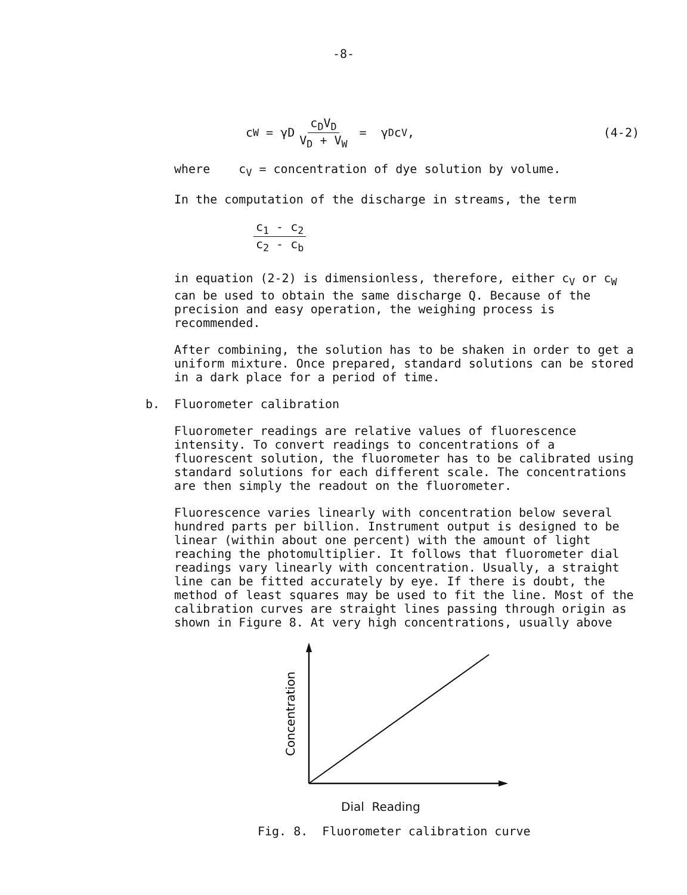-8-
c<sub>W</sub> = γD c<sub>D</sub>V<sub>D</sub> V<sub>D</sub> + V<sub>W</sub> = γ<sub>D</sub>c<sub>V</sub> , (4-2)
where c<sub>V</sub> = concentration of dye solution by volume.
In the computation of the discharge in streams, the term
c<sub>1</sub> - c<sub>2</sub> c<sub>2</sub> - c<sub>b</sub>
in equation (2-2) is dimensionless, therefore, either c<sub>V</sub> or c<sub>W</sub> can be used to obtain the same discharge Q. Because of the precision and easy operation, the weighing process is recommended.
After combining, the solution has to be shaken in order to get a uniform mixture. Once prepared, standard solutions can be stored in a dark place for a period of time.
b. Fluorometer calibration
Fluorometer readings are relative values of fluorescence intensity. To convert readings to concentrations of a fluorescent solution, the fluorometer has to be calibrated using standard solutions for each different scale. The concentrations are then simply the readout on the fluorometer.
Fluorescence varies linearly with concentration below several hundred parts per billion. Instrument output is designed to be linear (within about one percent) with the amount of light reaching the photomultiplier. It follows that fluorometer dial readings vary linearly with concentration. Usually, a straight line can be fitted accurately by eye. If there is doubt, the method of least squares may be used to fit the line. Most of the calibration curves are straight lines passing through origin as shown in Figure 8. At very high concentrations, usually above
Concentration
Dial Reading
Fig. 8. Fluorometer calibration curve